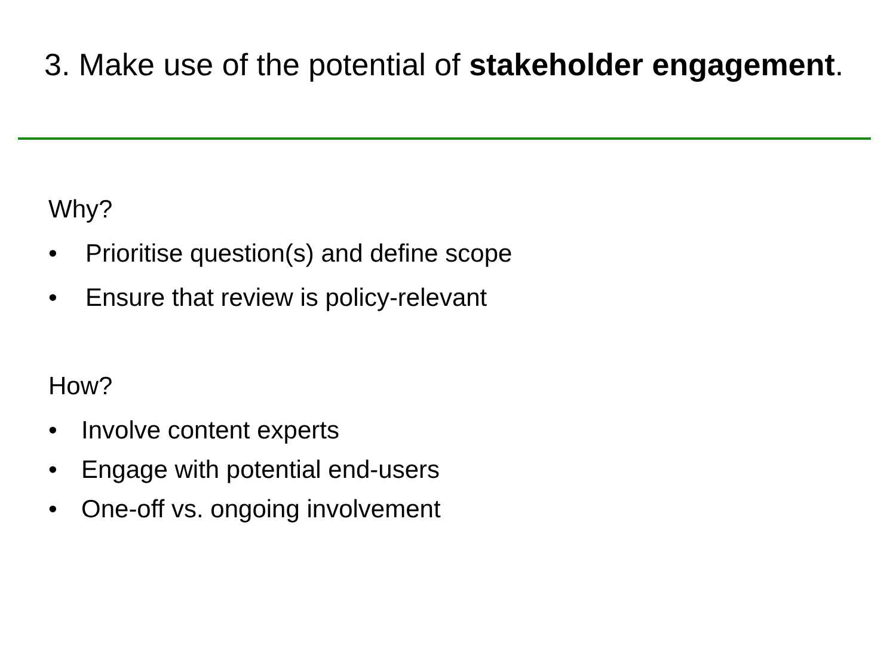3. Make use of the potential of stakeholder engagement.
Why?
• Prioritise question(s) and define scope
• Ensure that review is policy-relevant
How?
• Involve content experts
• Engage with potential end-users
• One-off vs. ongoing involvement